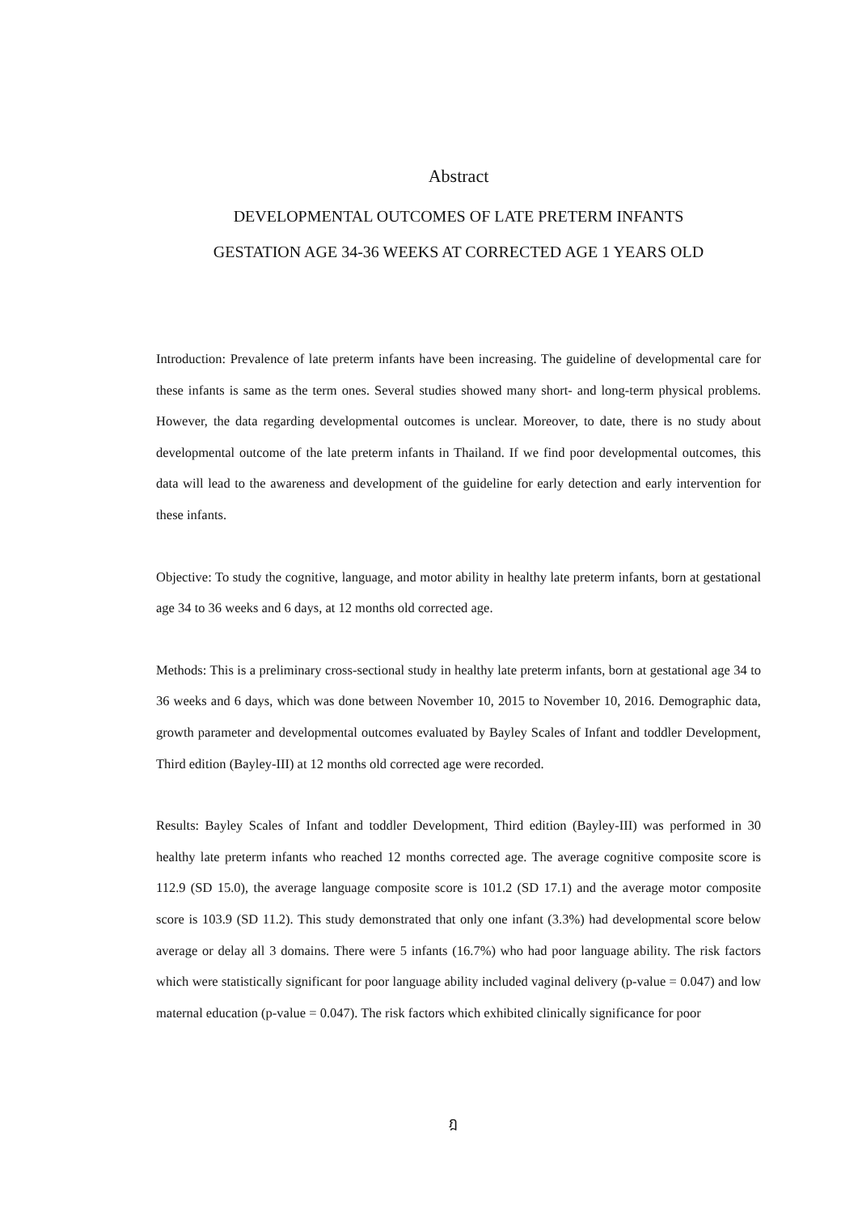Abstract
DEVELOPMENTAL OUTCOMES OF LATE PRETERM INFANTS
GESTATION AGE 34-36 WEEKS AT CORRECTED AGE 1 YEARS OLD
Introduction: Prevalence of late preterm infants have been increasing. The guideline of developmental care for these infants is same as the term ones. Several studies showed many short- and long-term physical problems. However, the data regarding developmental outcomes is unclear. Moreover, to date, there is no study about developmental outcome of the late preterm infants in Thailand. If we find poor developmental outcomes, this data will lead to the awareness and development of the guideline for early detection and early intervention for these infants.
Objective: To study the cognitive, language, and motor ability in healthy late preterm infants, born at gestational age 34 to 36 weeks and 6 days, at 12 months old corrected age.
Methods: This is a preliminary cross-sectional study in healthy late preterm infants, born at gestational age 34 to 36 weeks and 6 days, which was done between November 10, 2015 to November 10, 2016. Demographic data, growth parameter and developmental outcomes evaluated by Bayley Scales of Infant and toddler Development, Third edition (Bayley-III) at 12 months old corrected age were recorded.
Results: Bayley Scales of Infant and toddler Development, Third edition (Bayley-III) was performed in 30 healthy late preterm infants who reached 12 months corrected age. The average cognitive composite score is 112.9 (SD 15.0), the average language composite score is 101.2 (SD 17.1) and the average motor composite score is 103.9 (SD 11.2). This study demonstrated that only one infant (3.3%) had developmental score below average or delay all 3 domains. There were 5 infants (16.7%) who had poor language ability. The risk factors which were statistically significant for poor language ability included vaginal delivery (p-value = 0.047) and low maternal education (p-value = 0.047). The risk factors which exhibited clinically significance for poor
ฎ